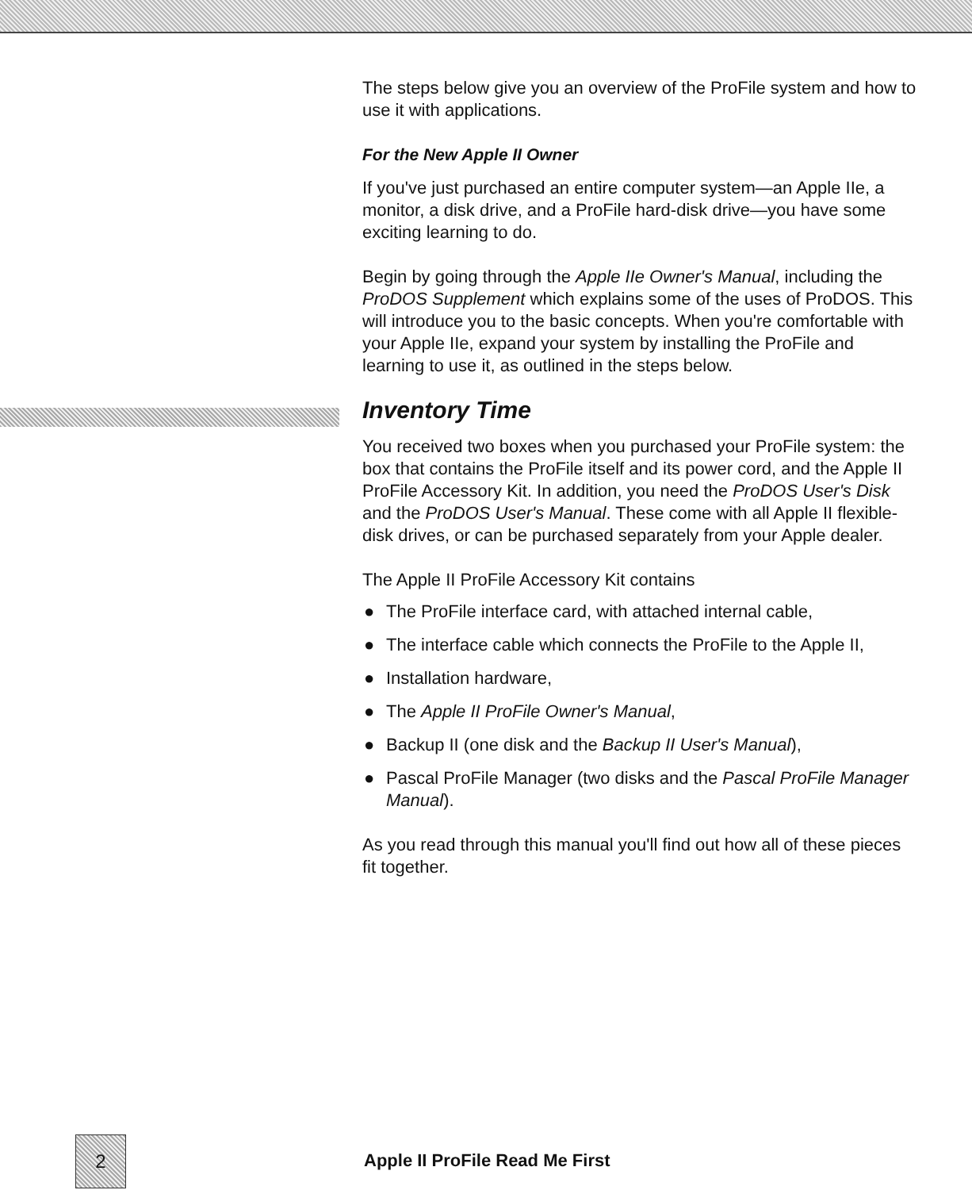The steps below give you an overview of the ProFile system and how to use it with applications.
For the New Apple II Owner
If you've just purchased an entire computer system—an Apple IIe, a monitor, a disk drive, and a ProFile hard-disk drive—you have some exciting learning to do.
Begin by going through the Apple IIe Owner's Manual, including the ProDOS Supplement which explains some of the uses of ProDOS. This will introduce you to the basic concepts. When you're comfortable with your Apple IIe, expand your system by installing the ProFile and learning to use it, as outlined in the steps below.
Inventory Time
You received two boxes when you purchased your ProFile system: the box that contains the ProFile itself and its power cord, and the Apple II ProFile Accessory Kit. In addition, you need the ProDOS User's Disk and the ProDOS User's Manual. These come with all Apple II flexible-disk drives, or can be purchased separately from your Apple dealer.
The Apple II ProFile Accessory Kit contains
● The ProFile interface card, with attached internal cable,
● The interface cable which connects the ProFile to the Apple II,
● Installation hardware,
● The Apple II ProFile Owner's Manual,
● Backup II (one disk and the Backup II User's Manual),
● Pascal ProFile Manager (two disks and the Pascal ProFile Manager Manual).
As you read through this manual you'll find out how all of these pieces fit together.
2
Apple II ProFile Read Me First